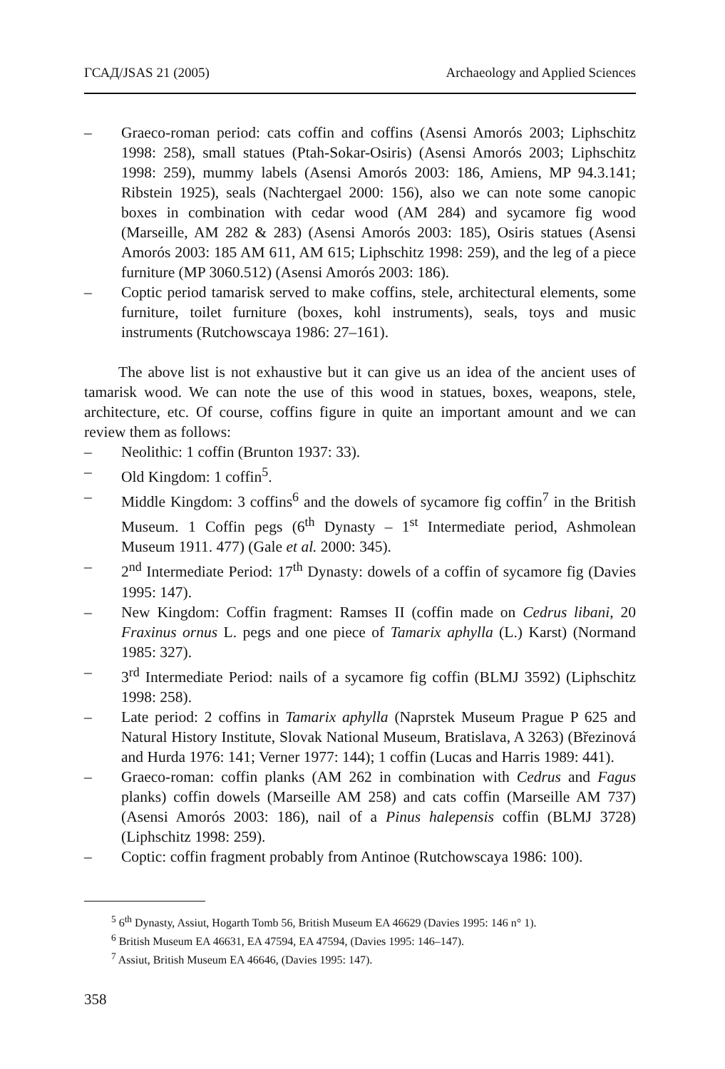ГСАД/JSAS 21 (2005) Archaeology and Applied Sciences
– Graeco-roman period: cats coffin and coffins (Asensi Amorós 2003; Liphschitz 1998: 258), small statues (Ptah-Sokar-Osiris) (Asensi Amorós 2003; Liphschitz 1998: 259), mummy labels (Asensi Amorós 2003: 186, Amiens, MP 94.3.141; Ribstein 1925), seals (Nachtergael 2000: 156), also we can note some canopic boxes in combination with cedar wood (AM 284) and sycamore fig wood (Marseille, AM 282 & 283) (Asensi Amorós 2003: 185), Osiris statues (Asensi Amorós 2003: 185 AM 611, AM 615; Liphschitz 1998: 259), and the leg of a piece furniture (MP 3060.512) (Asensi Amorós 2003: 186).
– Coptic period tamarisk served to make coffins, stele, architectural elements, some furniture, toilet furniture (boxes, kohl instruments), seals, toys and music instruments (Rutchowscaya 1986: 27–161).
The above list is not exhaustive but it can give us an idea of the ancient uses of tamarisk wood. We can note the use of this wood in statues, boxes, weapons, stele, architecture, etc. Of course, coffins figure in quite an important amount and we can review them as follows:
– Neolithic: 1 coffin (Brunton 1937: 33).
– Old Kingdom: 1 coffin<sup>5</sup>.
– Middle Kingdom: 3 coffins<sup>6</sup> and the dowels of sycamore fig coffin<sup>7</sup> in the British Museum. 1 Coffin pegs (6<sup>th</sup> Dynasty – 1<sup>st</sup> Intermediate period, Ashmolean Museum 1911. 477) (Gale et al. 2000: 345).
– 2<sup>nd</sup> Intermediate Period: 17<sup>th</sup> Dynasty: dowels of a coffin of sycamore fig (Davies 1995: 147).
– New Kingdom: Coffin fragment: Ramses II (coffin made on Cedrus libani, 20 Fraxinus ornus L. pegs and one piece of Tamarix aphylla (L.) Karst) (Normand 1985: 327).
– 3<sup>rd</sup> Intermediate Period: nails of a sycamore fig coffin (BLMJ 3592) (Liphschitz 1998: 258).
– Late period: 2 coffins in Tamarix aphylla (Naprstek Museum Prague P 625 and Natural History Institute, Slovak National Museum, Bratislava, A 3263) (Březinová and Hurda 1976: 141; Verner 1977: 144); 1 coffin (Lucas and Harris 1989: 441).
– Graeco-roman: coffin planks (AM 262 in combination with Cedrus and Fagus planks) coffin dowels (Marseille AM 258) and cats coffin (Marseille AM 737) (Asensi Amorós 2003: 186), nail of a Pinus halepensis coffin (BLMJ 3728) (Liphschitz 1998: 259).
– Coptic: coffin fragment probably from Antinoe (Rutchowscaya 1986: 100).
<sup>5</sup> 6<sup>th</sup> Dynasty, Assiut, Hogarth Tomb 56, British Museum EA 46629 (Davies 1995: 146 n° 1).
<sup>6</sup> British Museum EA 46631, EA 47594, EA 47594, (Davies 1995: 146–147).
<sup>7</sup> Assiut, British Museum EA 46646, (Davies 1995: 147).
358